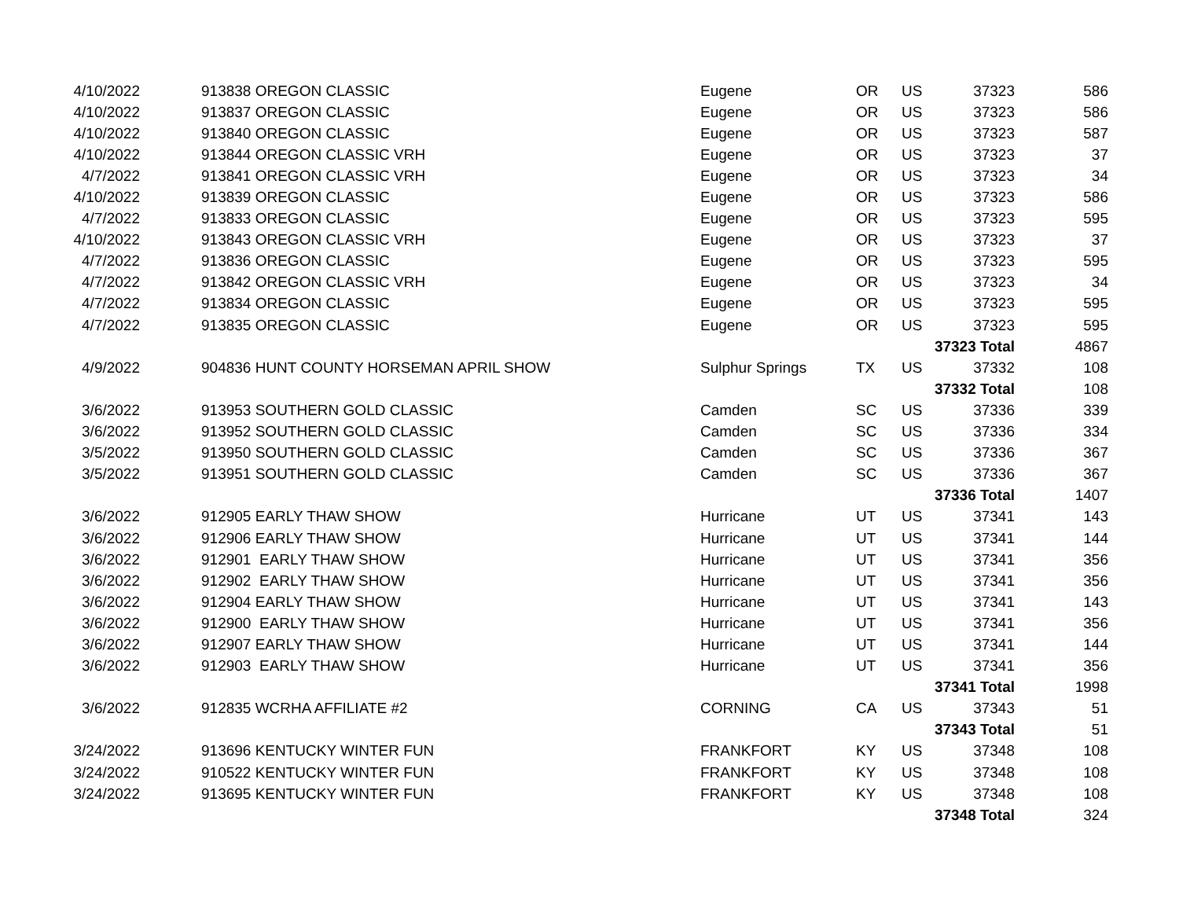| 4/10/2022 | | 913838 OREGON CLASSIC | Eugene | OR | US | 37323 | 586 |
| 4/10/2022 | | 913837 OREGON CLASSIC | Eugene | OR | US | 37323 | 586 |
| 4/10/2022 | | 913840 OREGON CLASSIC | Eugene | OR | US | 37323 | 587 |
| 4/10/2022 | | 913844 OREGON CLASSIC VRH | Eugene | OR | US | 37323 | 37 |
| 4/7/2022 | | 913841 OREGON CLASSIC VRH | Eugene | OR | US | 37323 | 34 |
| 4/10/2022 | | 913839 OREGON CLASSIC | Eugene | OR | US | 37323 | 586 |
| 4/7/2022 | | 913833 OREGON CLASSIC | Eugene | OR | US | 37323 | 595 |
| 4/10/2022 | | 913843 OREGON CLASSIC VRH | Eugene | OR | US | 37323 | 37 |
| 4/7/2022 | | 913836 OREGON CLASSIC | Eugene | OR | US | 37323 | 595 |
| 4/7/2022 | | 913842 OREGON CLASSIC VRH | Eugene | OR | US | 37323 | 34 |
| 4/7/2022 | | 913834 OREGON CLASSIC | Eugene | OR | US | 37323 | 595 |
| 4/7/2022 | | 913835 OREGON CLASSIC | Eugene | OR | US | 37323 | 595 |
| | | | | | | 37323 Total | 4867 |
| 4/9/2022 | | 904836 HUNT COUNTY HORSEMAN APRIL SHOW | Sulphur Springs | TX | US | 37332 | 108 |
| | | | | | | 37332 Total | 108 |
| 3/6/2022 | | 913953 SOUTHERN GOLD CLASSIC | Camden | SC | US | 37336 | 339 |
| 3/6/2022 | | 913952 SOUTHERN GOLD CLASSIC | Camden | SC | US | 37336 | 334 |
| 3/5/2022 | | 913950 SOUTHERN GOLD CLASSIC | Camden | SC | US | 37336 | 367 |
| 3/5/2022 | | 913951 SOUTHERN GOLD CLASSIC | Camden | SC | US | 37336 | 367 |
| | | | | | | 37336 Total | 1407 |
| 3/6/2022 | | 912905 EARLY THAW SHOW | Hurricane | UT | US | 37341 | 143 |
| 3/6/2022 | | 912906 EARLY THAW SHOW | Hurricane | UT | US | 37341 | 144 |
| 3/6/2022 | | 912901 EARLY THAW SHOW | Hurricane | UT | US | 37341 | 356 |
| 3/6/2022 | | 912902 EARLY THAW SHOW | Hurricane | UT | US | 37341 | 356 |
| 3/6/2022 | | 912904 EARLY THAW SHOW | Hurricane | UT | US | 37341 | 143 |
| 3/6/2022 | | 912900 EARLY THAW SHOW | Hurricane | UT | US | 37341 | 356 |
| 3/6/2022 | | 912907 EARLY THAW SHOW | Hurricane | UT | US | 37341 | 144 |
| 3/6/2022 | | 912903 EARLY THAW SHOW | Hurricane | UT | US | 37341 | 356 |
| | | | | | | 37341 Total | 1998 |
| 3/6/2022 | | 912835 WCRHA AFFILIATE #2 | CORNING | CA | US | 37343 | 51 |
| | | | | | | 37343 Total | 51 |
| 3/24/2022 | | 913696 KENTUCKY WINTER FUN | FRANKFORT | KY | US | 37348 | 108 |
| 3/24/2022 | | 910522 KENTUCKY WINTER FUN | FRANKFORT | KY | US | 37348 | 108 |
| 3/24/2022 | | 913695 KENTUCKY WINTER FUN | FRANKFORT | KY | US | 37348 | 108 |
| | | | | | | 37348 Total | 324 |